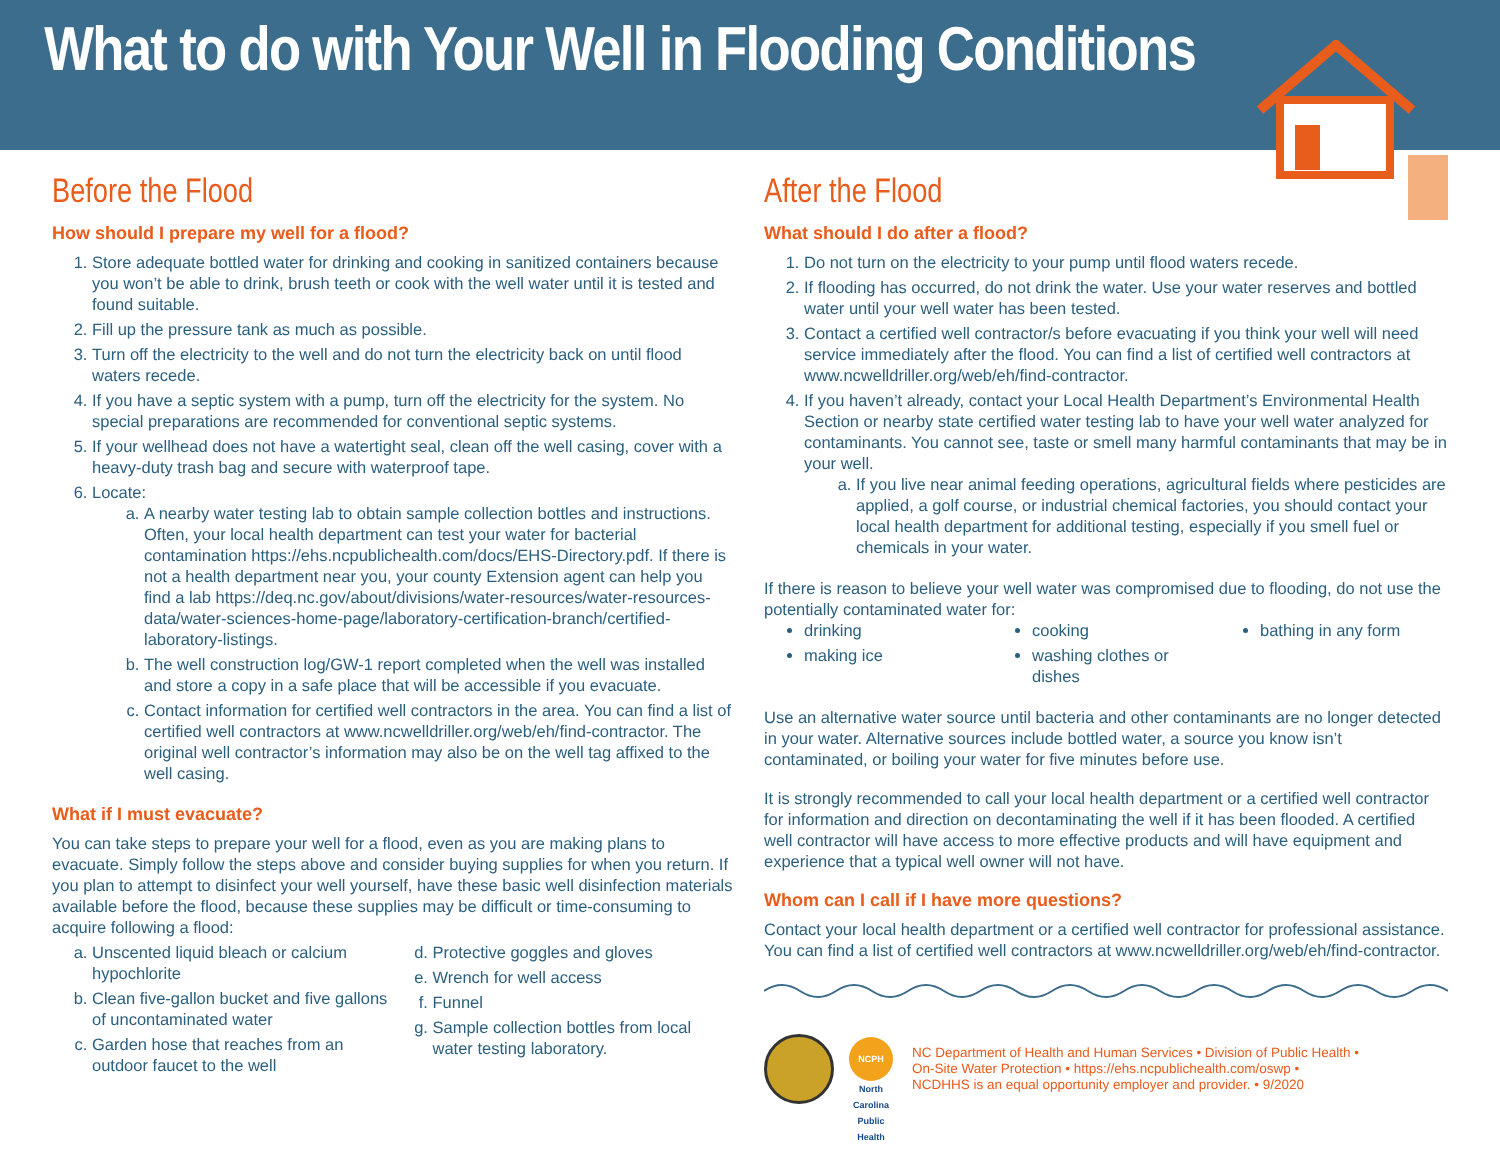What to do with Your Well in Flooding Conditions
Before the Flood
How should I prepare my well for a flood?
1. Store adequate bottled water for drinking and cooking in sanitized containers because you won’t be able to drink, brush teeth or cook with the well water until it is tested and found suitable.
2. Fill up the pressure tank as much as possible.
3. Turn off the electricity to the well and do not turn the electricity back on until flood waters recede.
4. If you have a septic system with a pump, turn off the electricity for the system. No special preparations are recommended for conventional septic systems.
5. If your wellhead does not have a watertight seal, clean off the well casing, cover with a heavy-duty trash bag and secure with waterproof tape.
6. Locate:
a. A nearby water testing lab to obtain sample collection bottles and instructions. Often, your local health department can test your water for bacterial contamination https://ehs.ncpublichealth.com/docs/EHS-Directory.pdf. If there is not a health department near you, your county Extension agent can help you find a lab https://deq.nc.gov/about/divisions/water-resources/water-resources-data/water-sciences-home-page/laboratory-certification-branch/certified-laboratory-listings.
b. The well construction log/GW-1 report completed when the well was installed and store a copy in a safe place that will be accessible if you evacuate.
c. Contact information for certified well contractors in the area. You can find a list of certified well contractors at www.ncwelldriller.org/web/eh/find-contractor. The original well contractor’s information may also be on the well tag affixed to the well casing.
What if I must evacuate?
You can take steps to prepare your well for a flood, even as you are making plans to evacuate. Simply follow the steps above and consider buying supplies for when you return. If you plan to attempt to disinfect your well yourself, have these basic well disinfection materials available before the flood, because these supplies may be difficult or time-consuming to acquire following a flood:
a. Unscented liquid bleach or calcium hypochlorite
b. Clean five-gallon bucket and five gallons of uncontaminated water
c. Garden hose that reaches from an outdoor faucet to the well
d. Protective goggles and gloves
e. Wrench for well access
f. Funnel
g. Sample collection bottles from local water testing laboratory.
After the Flood
What should I do after a flood?
1. Do not turn on the electricity to your pump until flood waters recede.
2. If flooding has occurred, do not drink the water. Use your water reserves and bottled water until your well water has been tested.
3. Contact a certified well contractor/s before evacuating if you think your well will need service immediately after the flood. You can find a list of certified well contractors at www.ncwelldriller.org/web/eh/find-contractor.
4. If you haven’t already, contact your Local Health Department’s Environmental Health Section or nearby state certified water testing lab to have your well water analyzed for contaminants. You cannot see, taste or smell many harmful contaminants that may be in your well.
a. If you live near animal feeding operations, agricultural fields where pesticides are applied, a golf course, or industrial chemical factories, you should contact your local health department for additional testing, especially if you smell fuel or chemicals in your water.
If there is reason to believe your well water was compromised due to flooding, do not use the potentially contaminated water for:
drinking
making ice
cooking
washing clothes or dishes
bathing in any form
Use an alternative water source until bacteria and other contaminants are no longer detected in your water. Alternative sources include bottled water, a source you know isn’t contaminated, or boiling your water for five minutes before use.
It is strongly recommended to call your local health department or a certified well contractor for information and direction on decontaminating the well if it has been flooded. A certified well contractor will have access to more effective products and will have equipment and experience that a typical well owner will not have.
Whom can I call if I have more questions?
Contact your local health department or a certified well contractor for professional assistance. You can find a list of certified well contractors at www.ncwelldriller.org/web/eh/find-contractor.
NCPH
North Carolina Public Health
NC Department of Health and Human Services • Division of Public Health •
On-Site Water Protection • https://ehs.ncpublichealth.com/oswp •
NCDHHS is an equal opportunity employer and provider. • 9/2020